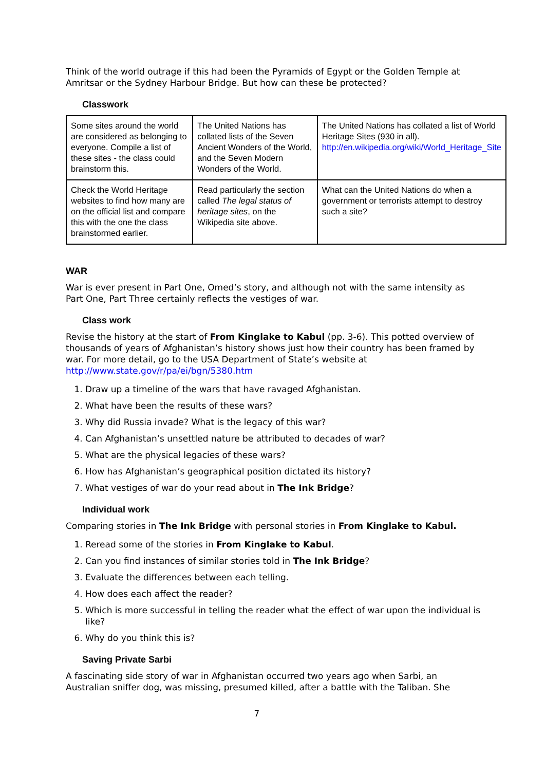Think of the world outrage if this had been the Pyramids of Egypt or the Golden Temple at Amritsar or the Sydney Harbour Bridge. But how can these be protected?
Classwork
| Some sites around the world are considered as belonging to everyone. Compile a list of these sites - the class could brainstorm this. | The United Nations has collated lists of the Seven Ancient Wonders of the World, and the Seven Modern Wonders of the World. | The United Nations has collated a list of World Heritage Sites (930 in all). http://en.wikipedia.org/wiki/World_Heritage_Site |
| Check the World Heritage websites to find how many are on the official list and compare this with the one the class brainstormed earlier. | Read particularly the section called The legal status of heritage sites , on the Wikipedia site above. | What can the United Nations do when a government or terrorists attempt to destroy such a site? |
WAR
War is ever present in Part One, Omed’s story, and although not with the same intensity as Part One, Part Three certainly reflects the vestiges of war.
Class work
Revise the history at the start of From Kinglake to Kabul (pp. 3-6). This potted overview of thousands of years of Afghanistan’s history shows just how their country has been framed by war. For more detail, go to the USA Department of State’s website at http://www.state.gov/r/pa/ei/bgn/5380.htm
1. Draw up a timeline of the wars that have ravaged Afghanistan.
2. What have been the results of these wars?
3. Why did Russia invade? What is the legacy of this war?
4. Can Afghanistan’s unsettled nature be attributed to decades of war?
5. What are the physical legacies of these wars?
6. How has Afghanistan’s geographical position dictated its history?
7. What vestiges of war do your read about in The Ink Bridge?
Individual work
Comparing stories in The Ink Bridge with personal stories in From Kinglake to Kabul.
1. Reread some of the stories in From Kinglake to Kabul.
2. Can you find instances of similar stories told in The Ink Bridge?
3. Evaluate the differences between each telling.
4. How does each affect the reader?
5. Which is more successful in telling the reader what the effect of war upon the individual is like?
6. Why do you think this is?
Saving Private Sarbi
A fascinating side story of war in Afghanistan occurred two years ago when Sarbi, an Australian sniffer dog, was missing, presumed killed, after a battle with the Taliban. She
7